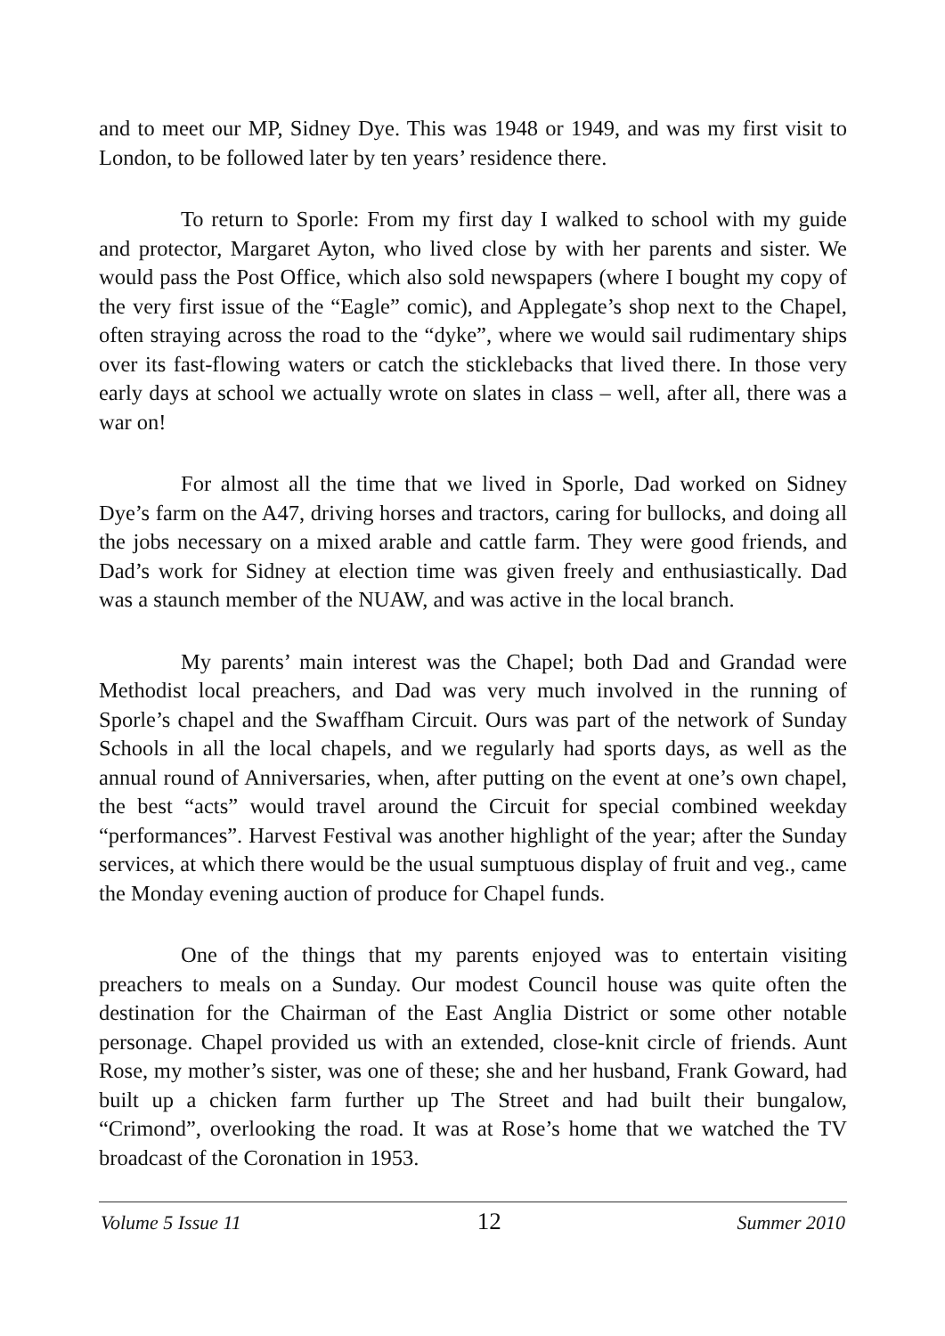and to meet our MP, Sidney Dye. This was 1948 or 1949, and was my first visit to London, to be followed later by ten years’ residence there.
To return to Sporle: From my first day I walked to school with my guide and protector, Margaret Ayton, who lived close by with her parents and sister. We would pass the Post Office, which also sold newspapers (where I bought my copy of the very first issue of the “Eagle” comic), and Applegate’s shop next to the Chapel, often straying across the road to the “dyke”, where we would sail rudimentary ships over its fast-flowing waters or catch the sticklebacks that lived there. In those very early days at school we actually wrote on slates in class – well, after all, there was a war on!
For almost all the time that we lived in Sporle, Dad worked on Sidney Dye’s farm on the A47, driving horses and tractors, caring for bullocks, and doing all the jobs necessary on a mixed arable and cattle farm. They were good friends, and Dad’s work for Sidney at election time was given freely and enthusiastically. Dad was a staunch member of the NUAW, and was active in the local branch.
My parents’ main interest was the Chapel; both Dad and Grandad were Methodist local preachers, and Dad was very much involved in the running of Sporle’s chapel and the Swaffham Circuit. Ours was part of the network of Sunday Schools in all the local chapels, and we regularly had sports days, as well as the annual round of Anniversaries, when, after putting on the event at one’s own chapel, the best “acts” would travel around the Circuit for special combined weekday “performances”. Harvest Festival was another highlight of the year; after the Sunday services, at which there would be the usual sumptuous display of fruit and veg., came the Monday evening auction of produce for Chapel funds.
One of the things that my parents enjoyed was to entertain visiting preachers to meals on a Sunday. Our modest Council house was quite often the destination for the Chairman of the East Anglia District or some other notable personage. Chapel provided us with an extended, close-knit circle of friends. Aunt Rose, my mother’s sister, was one of these; she and her husband, Frank Goward, had built up a chicken farm further up The Street and had built their bungalow, “Crimond”, overlooking the road. It was at Rose’s home that we watched the TV broadcast of the Coronation in 1953.
Volume 5 Issue 11 12 Summer 2010